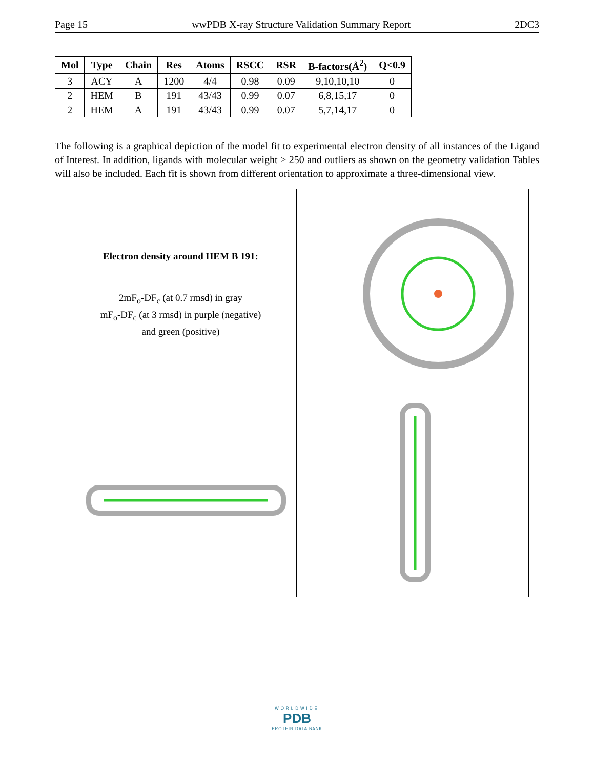Page 15 wwPDB X-ray Structure Validation Summary Report 2DC3
| Mol | Type | Chain | Res | Atoms | RSCC | RSR | B-factors(Å<sup>2</sup>) | Q<0.9 |
| --- | --- | --- | --- | --- | --- | --- | --- | --- |
| 3 | ACY | A | 1200 | 4/4 | 0.98 | 0.09 | 9,10,10,10 | 0 |
| 2 | HEM | B | 191 | 43/43 | 0.99 | 0.07 | 6,8,15,17 | 0 |
| 2 | HEM | A | 191 | 43/43 | 0.99 | 0.07 | 5,7,14,17 | 0 |
The following is a graphical depiction of the model fit to experimental electron density of all instances of the Ligand of Interest. In addition, ligands with molecular weight > 250 and outliers as shown on the geometry validation Tables will also be included. Each fit is shown from different orientation to approximate a three-dimensional view.
Electron density around HEM B 191:
2mF<sub>o</sub>-DF<sub>c</sub> (at 0.7 rmsd) in gray
mF<sub>o</sub>-DF<sub>c</sub> (at 3 rmsd) in purple (negative)
and green (positive)
WORLDWIDE
PDB
PROTEIN DATA BANK